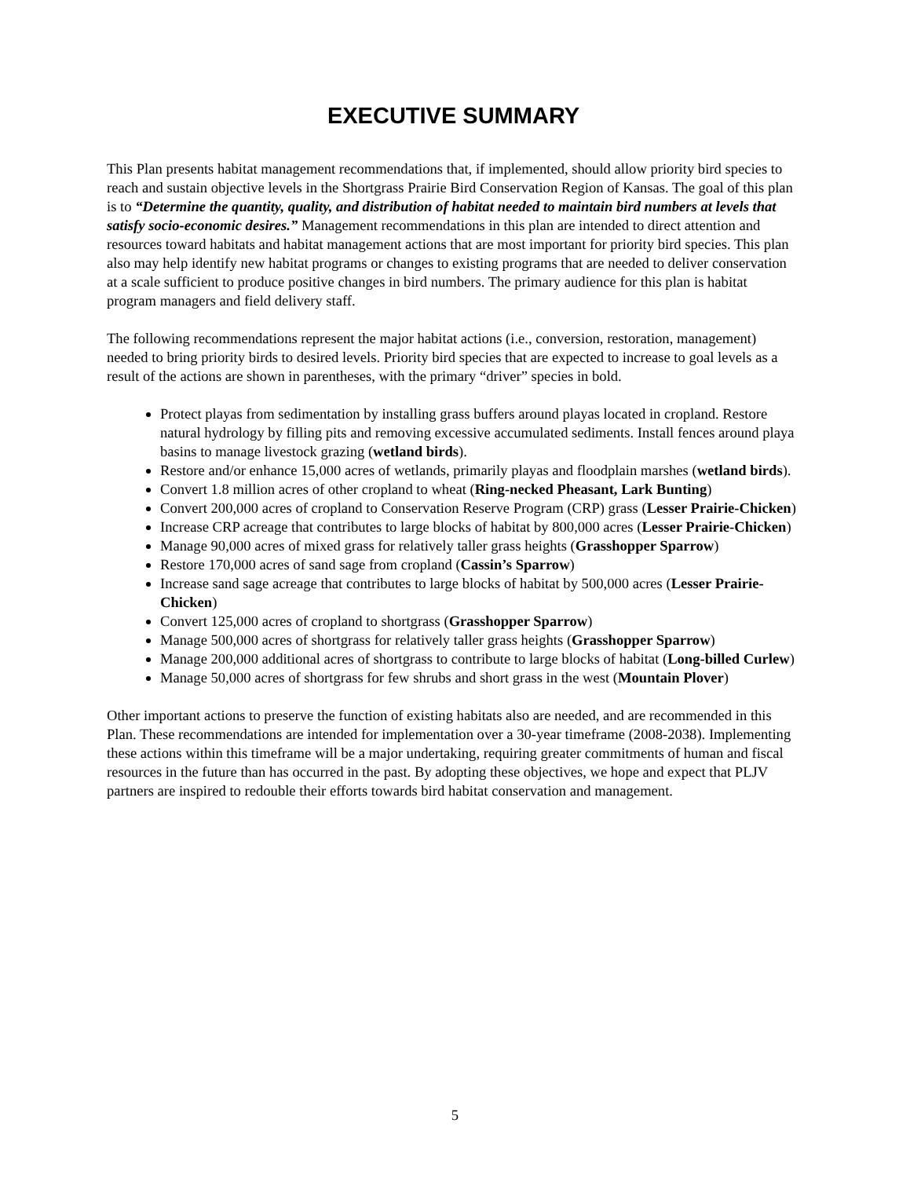EXECUTIVE SUMMARY
This Plan presents habitat management recommendations that, if implemented, should allow priority bird species to reach and sustain objective levels in the Shortgrass Prairie Bird Conservation Region of Kansas. The goal of this plan is to “Determine the quantity, quality, and distribution of habitat needed to maintain bird numbers at levels that satisfy socio-economic desires.” Management recommendations in this plan are intended to direct attention and resources toward habitats and habitat management actions that are most important for priority bird species. This plan also may help identify new habitat programs or changes to existing programs that are needed to deliver conservation at a scale sufficient to produce positive changes in bird numbers. The primary audience for this plan is habitat program managers and field delivery staff.
The following recommendations represent the major habitat actions (i.e., conversion, restoration, management) needed to bring priority birds to desired levels. Priority bird species that are expected to increase to goal levels as a result of the actions are shown in parentheses, with the primary “driver” species in bold.
Protect playas from sedimentation by installing grass buffers around playas located in cropland. Restore natural hydrology by filling pits and removing excessive accumulated sediments. Install fences around playa basins to manage livestock grazing (wetland birds).
Restore and/or enhance 15,000 acres of wetlands, primarily playas and floodplain marshes (wetland birds).
Convert 1.8 million acres of other cropland to wheat (Ring-necked Pheasant, Lark Bunting)
Convert 200,000 acres of cropland to Conservation Reserve Program (CRP) grass (Lesser Prairie-Chicken)
Increase CRP acreage that contributes to large blocks of habitat by 800,000 acres (Lesser Prairie-Chicken)
Manage 90,000 acres of mixed grass for relatively taller grass heights (Grasshopper Sparrow)
Restore 170,000 acres of sand sage from cropland (Cassin’s Sparrow)
Increase sand sage acreage that contributes to large blocks of habitat by 500,000 acres (Lesser Prairie-Chicken)
Convert 125,000 acres of cropland to shortgrass (Grasshopper Sparrow)
Manage 500,000 acres of shortgrass for relatively taller grass heights (Grasshopper Sparrow)
Manage 200,000 additional acres of shortgrass to contribute to large blocks of habitat (Long-billed Curlew)
Manage 50,000 acres of shortgrass for few shrubs and short grass in the west (Mountain Plover)
Other important actions to preserve the function of existing habitats also are needed, and are recommended in this Plan. These recommendations are intended for implementation over a 30-year timeframe (2008-2038). Implementing these actions within this timeframe will be a major undertaking, requiring greater commitments of human and fiscal resources in the future than has occurred in the past. By adopting these objectives, we hope and expect that PLJV partners are inspired to redouble their efforts towards bird habitat conservation and management.
5